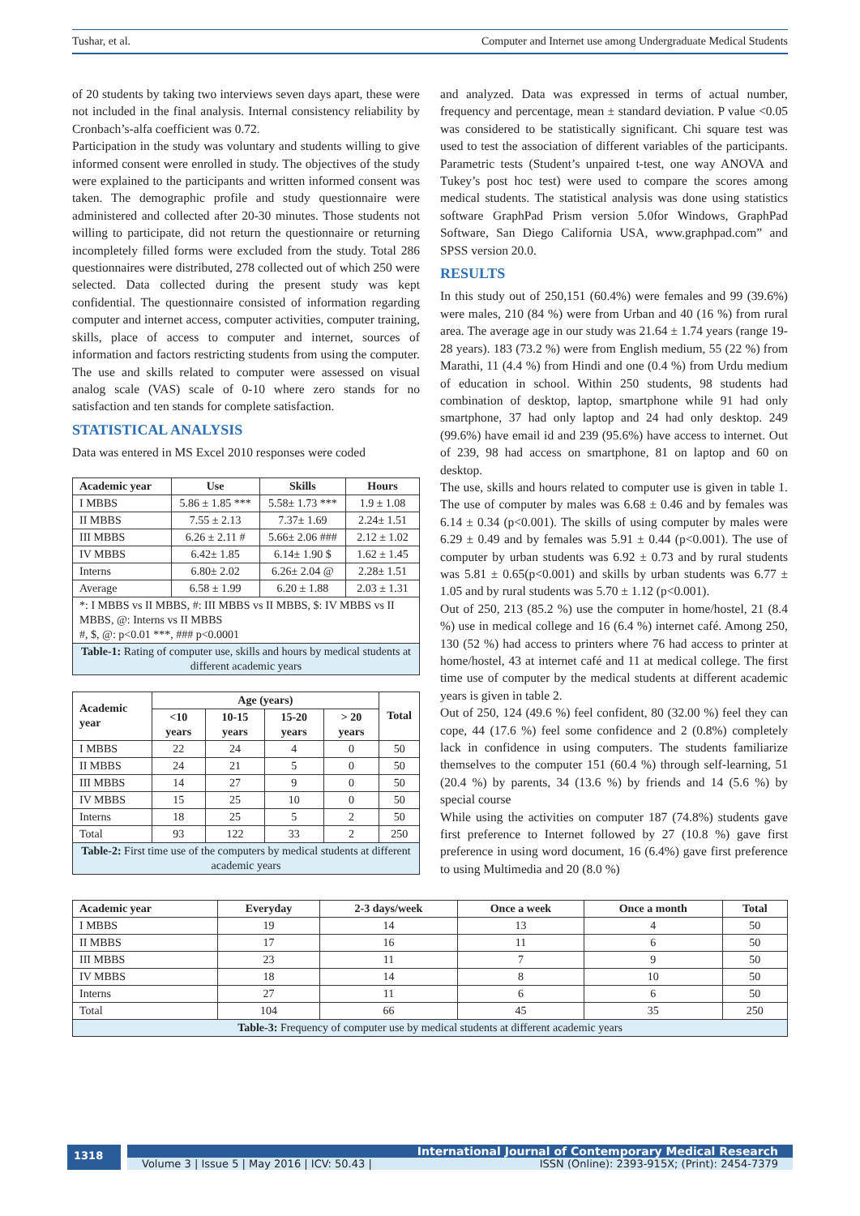Tushar, et al. Computer and Internet use among Undergraduate Medical Students
of 20 students by taking two interviews seven days apart, these were not included in the final analysis. Internal consistency reliability by Cronbach’s-alfa coefficient was 0.72.
Participation in the study was voluntary and students willing to give informed consent were enrolled in study. The objectives of the study were explained to the participants and written informed consent was taken. The demographic profile and study questionnaire were administered and collected after 20-30 minutes. Those students not willing to participate, did not return the questionnaire or returning incompletely filled forms were excluded from the study. Total 286 questionnaires were distributed, 278 collected out of which 250 were selected. Data collected during the present study was kept confidential. The questionnaire consisted of information regarding computer and internet access, computer activities, computer training, skills, place of access to computer and internet, sources of information and factors restricting students from using the computer. The use and skills related to computer were assessed on visual analog scale (VAS) scale of 0-10 where zero stands for no satisfaction and ten stands for complete satisfaction.
STATISTICAL ANALYSIS
Data was entered in MS Excel 2010 responses were coded
| Academic year | Use | Skills | Hours |
| --- | --- | --- | --- |
| I MBBS | 5.86 ± 1.85 *** | 5.58± 1.73 *** | 1.9 ± 1.08 |
| II MBBS | 7.55 ± 2.13 | 7.37± 1.69 | 2.24± 1.51 |
| III MBBS | 6.26 ± 2.11 # | 5.66± 2.06 ### | 2.12 ± 1.02 |
| IV MBBS | 6.42± 1.85 | 6.14± 1.90 $ | 1.62 ± 1.45 |
| Interns | 6.80± 2.02 | 6.26± 2.04 @ | 2.28± 1.51 |
| Average | 6.58 ± 1.99 | 6.20 ± 1.88 | 2.03 ± 1.31 |
| *: I MBBS vs II MBBS, #: III MBBS vs II MBBS, $: IV MBBS vs II MBBS, @: Interns vs II MBBS #, $, @: p<0.01 ***, ### p<0.0001 | | | |
| Table-1: Rating of computer use, skills and hours by medical students at different academic years | | | |
| Academic year | Age (years) | | | | Total |
| --- | --- | --- | --- | --- | --- |
| | <10 years | 10-15 years | 15-20 years | > 20 years | |
| I MBBS | 22 | 24 | 4 | 0 | 50 |
| II MBBS | 24 | 21 | 5 | 0 | 50 |
| III MBBS | 14 | 27 | 9 | 0 | 50 |
| IV MBBS | 15 | 25 | 10 | 0 | 50 |
| Interns | 18 | 25 | 5 | 2 | 50 |
| Total | 93 | 122 | 33 | 2 | 250 |
| Table-2: First time use of the computers by medical students at different academic years | | | | | |
and analyzed. Data was expressed in terms of actual number, frequency and percentage, mean ± standard deviation. P value <0.05 was considered to be statistically significant. Chi square test was used to test the association of different variables of the participants. Parametric tests (Student’s unpaired t-test, one way ANOVA and Tukey’s post hoc test) were used to compare the scores among medical students. The statistical analysis was done using statistics software GraphPad Prism version 5.0for Windows, GraphPad Software, San Diego California USA, www.graphpad.com” and SPSS version 20.0.
RESULTS
In this study out of 250,151 (60.4%) were females and 99 (39.6%) were males, 210 (84 %) were from Urban and 40 (16 %) from rural area. The average age in our study was 21.64 ± 1.74 years (range 19-28 years). 183 (73.2 %) were from English medium, 55 (22 %) from Marathi, 11 (4.4 %) from Hindi and one (0.4 %) from Urdu medium of education in school. Within 250 students, 98 students had combination of desktop, laptop, smartphone while 91 had only smartphone, 37 had only laptop and 24 had only desktop. 249 (99.6%) have email id and 239 (95.6%) have access to internet. Out of 239, 98 had access on smartphone, 81 on laptop and 60 on desktop.
The use, skills and hours related to computer use is given in table 1. The use of computer by males was 6.68 ± 0.46 and by females was 6.14 ± 0.34 (p<0.001). The skills of using computer by males were 6.29 ± 0.49 and by females was 5.91 ± 0.44 (p<0.001). The use of computer by urban students was 6.92 ± 0.73 and by rural students was 5.81 ± 0.65(p<0.001) and skills by urban students was 6.77 ± 1.05 and by rural students was 5.70 ± 1.12 (p<0.001).
Out of 250, 213 (85.2 %) use the computer in home/hostel, 21 (8.4 %) use in medical college and 16 (6.4 %) internet café. Among 250, 130 (52 %) had access to printers where 76 had access to printer at home/hostel, 43 at internet café and 11 at medical college. The first time use of computer by the medical students at different academic years is given in table 2.
Out of 250, 124 (49.6 %) feel confident, 80 (32.00 %) feel they can cope, 44 (17.6 %) feel some confidence and 2 (0.8%) completely lack in confidence in using computers. The students familiarize themselves to the computer 151 (60.4 %) through self-learning, 51 (20.4 %) by parents, 34 (13.6 %) by friends and 14 (5.6 %) by special course
While using the activities on computer 187 (74.8%) students gave first preference to Internet followed by 27 (10.8 %) gave first preference in using word document, 16 (6.4%) gave first preference to using Multimedia and 20 (8.0 %)
| Academic year | Everyday | 2-3 days/week | Once a week | Once a month | Total |
| --- | --- | --- | --- | --- | --- |
| I MBBS | 19 | 14 | 13 | 4 | 50 |
| II MBBS | 17 | 16 | 11 | 6 | 50 |
| III MBBS | 23 | 11 | 7 | 9 | 50 |
| IV MBBS | 18 | 14 | 8 | 10 | 50 |
| Interns | 27 | 11 | 6 | 6 | 50 |
| Total | 104 | 66 | 45 | 35 | 250 |
| Table-3: Frequency of computer use by medical students at different academic years | | | | | |
1318
International Journal of Contemporary Medical Research
Volume 3 | Issue 5 | May 2016 | ICV: 50.43 | ISSN (Online): 2393-915X; (Print): 2454-7379